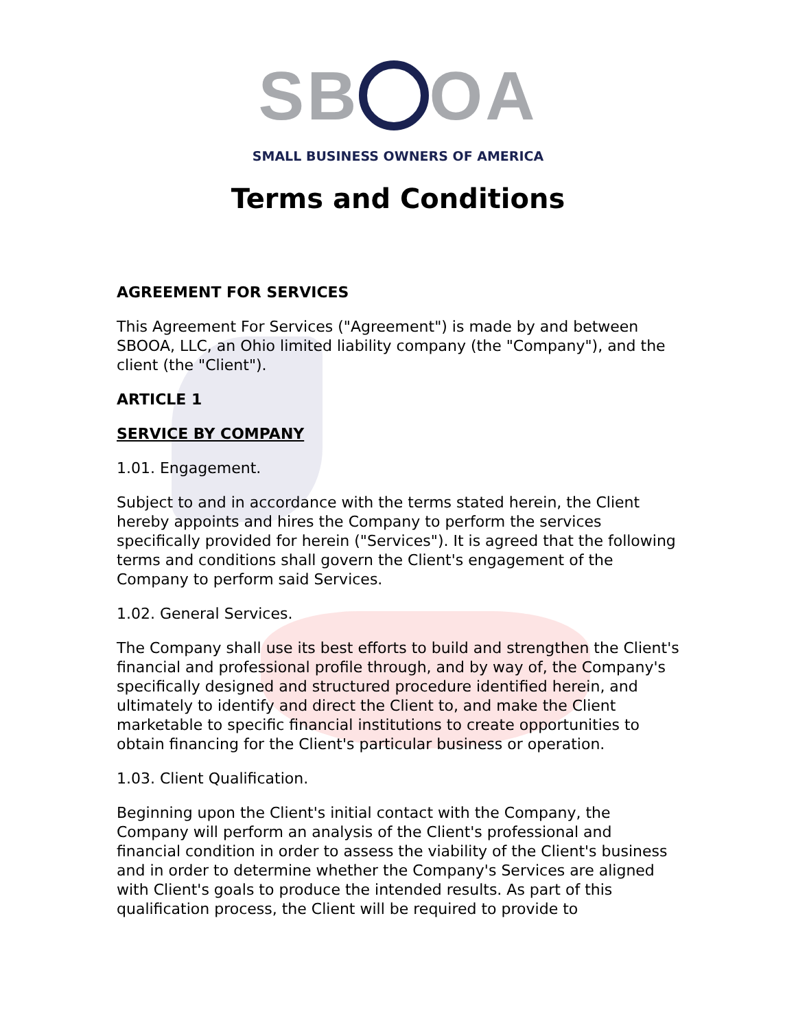SB OA
SMALL BUSINESS OWNERS OF AMERICA
Terms and Conditions
AGREEMENT FOR SERVICES
This Agreement For Services ("Agreement") is made by and between SBOOA, LLC, an Ohio limited liability company (the "Company"), and the client (the "Client").
ARTICLE 1
SERVICE BY COMPANY
1.01. Engagement.
Subject to and in accordance with the terms stated herein, the Client hereby appoints and hires the Company to perform the services specifically provided for herein ("Services"). It is agreed that the following terms and conditions shall govern the Client's engagement of the Company to perform said Services.
1.02. General Services.
The Company shall use its best efforts to build and strengthen the Client's financial and professional profile through, and by way of, the Company's specifically designed and structured procedure identified herein, and ultimately to identify and direct the Client to, and make the Client marketable to specific financial institutions to create opportunities to obtain financing for the Client's particular business or operation.
1.03. Client Qualification.
Beginning upon the Client's initial contact with the Company, the Company will perform an analysis of the Client's professional and financial condition in order to assess the viability of the Client's business and in order to determine whether the Company's Services are aligned with Client's goals to produce the intended results. As part of this qualification process, the Client will be required to provide to